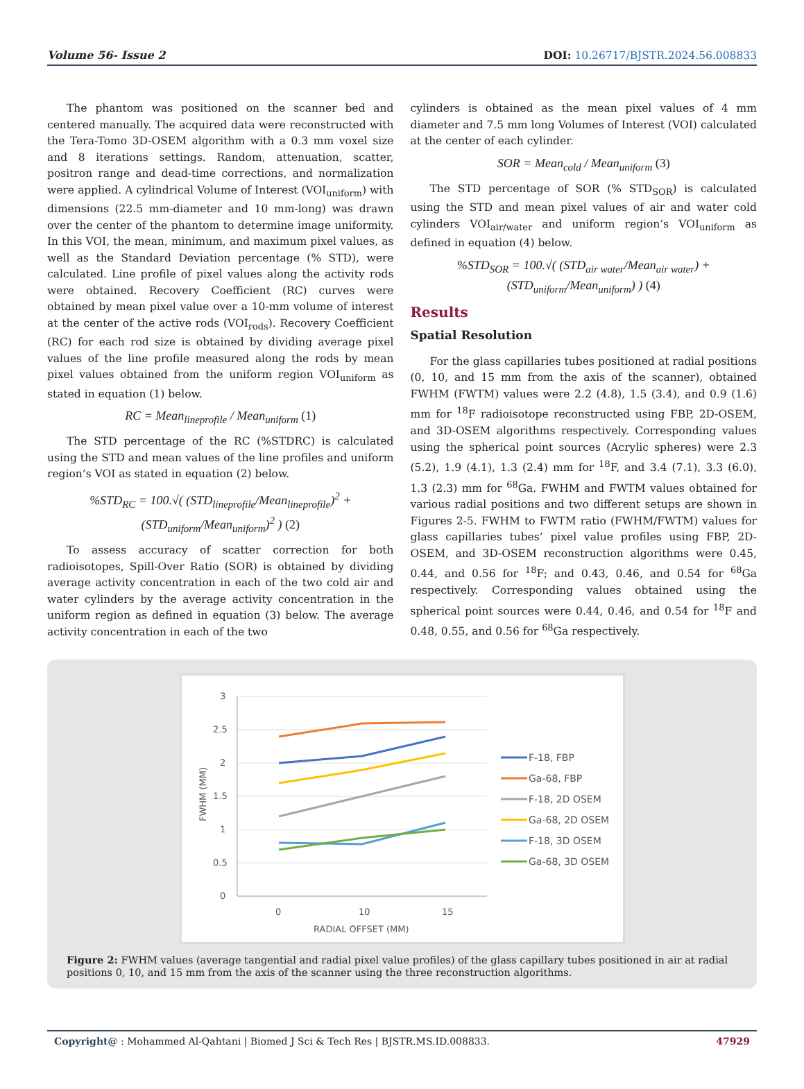Volume 56- Issue 2 DOI: 10.26717/BJSTR.2024.56.008833
The phantom was positioned on the scanner bed and centered manually. The acquired data were reconstructed with the Tera-Tomo 3D-OSEM algorithm with a 0.3 mm voxel size and 8 iterations settings. Random, attenuation, scatter, positron range and dead-time corrections, and normalization were applied. A cylindrical Volume of Interest (VOI<sub>uniform</sub>) with dimensions (22.5 mm-diameter and 10 mm-long) was drawn over the center of the phantom to determine image uniformity. In this VOI, the mean, minimum, and maximum pixel values, as well as the Standard Deviation percentage (% STD), were calculated. Line profile of pixel values along the activity rods were obtained. Recovery Coefficient (RC) curves were obtained by mean pixel value over a 10-mm volume of interest at the center of the active rods (VOI<sub>rods</sub>). Recovery Coefficient (RC) for each rod size is obtained by dividing average pixel values of the line profile measured along the rods by mean pixel values obtained from the uniform region VOI<sub>uniform</sub> as stated in equation (1) below.
RC = Mean<sub>lineprofile</sub> / Mean<sub>uniform</sub> (1)
The STD percentage of the RC (%STDRC) is calculated using the STD and mean values of the line profiles and uniform region’s VOI as stated in equation (2) below.
%STD<sub>RC</sub> = 100.√( (STD<sub>lineprofile</sub>/Mean<sub>lineprofile</sub>)<sup>2</sup> + (STD<sub>uniform</sub>/Mean<sub>uniform</sub>)<sup>2</sup> ) (2)
To assess accuracy of scatter correction for both radioisotopes, Spill-Over Ratio (SOR) is obtained by dividing average activity concentration in each of the two cold air and water cylinders by the average activity concentration in the uniform region as defined in equation (3) below. The average activity concentration in each of the two
cylinders is obtained as the mean pixel values of 4 mm diameter and 7.5 mm long Volumes of Interest (VOI) calculated at the center of each cylinder.
SOR = Mean<sub>cold</sub> / Mean<sub>uniform</sub> (3)
The STD percentage of SOR (% STD<sub>SOR</sub>) is calculated using the STD and mean pixel values of air and water cold cylinders VOI<sub>air/water</sub> and uniform region’s VOI<sub>uniform</sub> as defined in equation (4) below.
%STD<sub>SOR</sub> = 100.√( (STD<sub>air water</sub>/Mean<sub>air water</sub>) + (STD<sub>uniform</sub>/Mean<sub>uniform</sub>) ) (4)
Results
Spatial Resolution
For the glass capillaries tubes positioned at radial positions (0, 10, and 15 mm from the axis of the scanner), obtained FWHM (FWTM) values were 2.2 (4.8), 1.5 (3.4), and 0.9 (1.6) mm for <sup>18</sup>F radioisotope reconstructed using FBP, 2D-OSEM, and 3D-OSEM algorithms respectively. Corresponding values using the spherical point sources (Acrylic spheres) were 2.3 (5.2), 1.9 (4.1), 1.3 (2.4) mm for <sup>18</sup>F, and 3.4 (7.1), 3.3 (6.0), 1.3 (2.3) mm for <sup>68</sup>Ga. FWHM and FWTM values obtained for various radial positions and two different setups are shown in Figures 2-5. FWHM to FWTM ratio (FWHM/FWTM) values for glass capillaries tubes’ pixel value profiles using FBP, 2D-OSEM, and 3D-OSEM reconstruction algorithms were 0.45, 0.44, and 0.56 for <sup>18</sup>F; and 0.43, 0.46, and 0.54 for <sup>68</sup>Ga respectively. Corresponding values obtained using the spherical point sources were 0.44, 0.46, and 0.54 for <sup>18</sup>F and 0.48, 0.55, and 0.56 for <sup>68</sup>Ga respectively.
3
2.5
2
1.5
1
0.5
0
0
10
15
RADIAL OFFSET (MM)
FWHM (MM)
F-18, FBP
Ga-68, FBP
F-18, 2D OSEM
Ga-68, 2D OSEM
F-18, 3D OSEM
Ga-68, 3D OSEM
Figure 2: FWHM values (average tangential and radial pixel value profiles) of the glass capillary tubes positioned in air at radial positions 0, 10, and 15 mm from the axis of the scanner using the three reconstruction algorithms.
Copyright@ : Mohammed Al-Qahtani | Biomed J Sci & Tech Res | BJSTR.MS.ID.008833. 47929